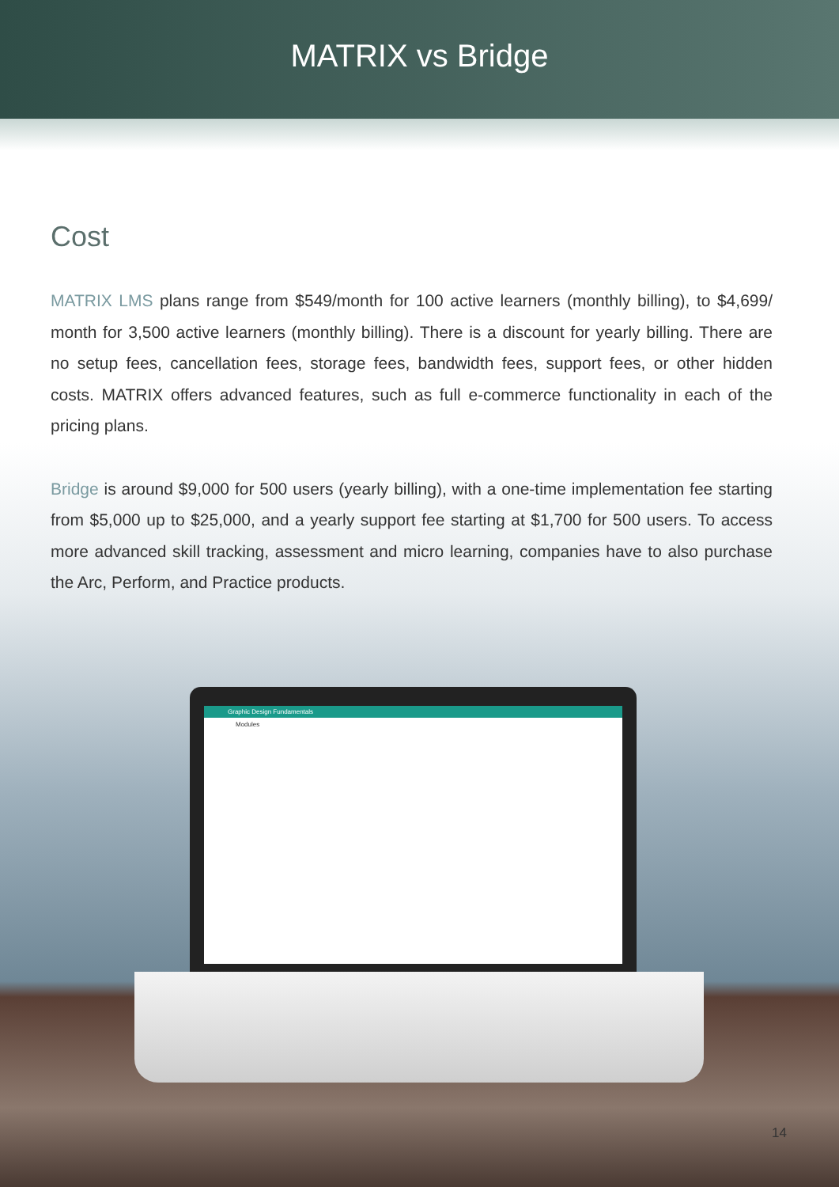MATRIX vs Bridge
Cost
MATRIX LMS plans range from $549/month for 100 active learners (monthly billing), to $4,699/ month for 3,500 active learners (monthly billing). There is a discount for yearly billing. There are no setup fees, cancellation fees, storage fees, bandwidth fees, support fees, or other hidden costs. MATRIX offers advanced features, such as full e-commerce functionality in each of the pricing plans.
Bridge is around $9,000 for 500 users (yearly billing), with a one-time implementation fee starting from $5,000 up to $25,000, and a yearly support fee starting at $1,700 for 500 users. To access more advanced skill tracking, assessment and micro learning, companies have to also purchase the Arc, Perform, and Practice products.
Graphic Design Fundamentals
Modules
14